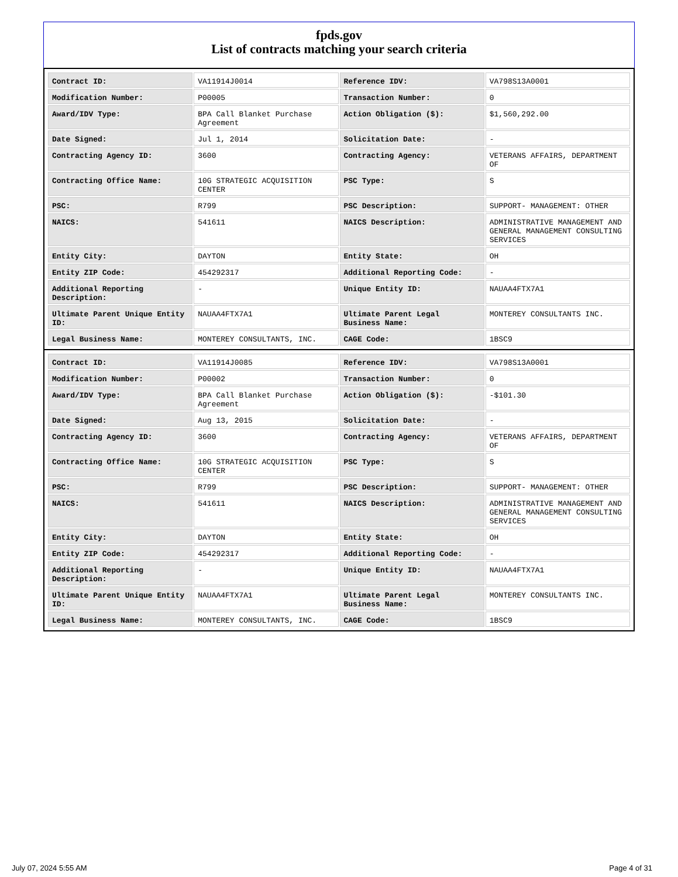fpds.gov
List of contracts matching your search criteria
| Contract ID: | VA11914J0014 | Reference IDV: | VA798S13A0001 |
| Modification Number: | P00005 | Transaction Number: | 0 |
| Award/IDV Type: | BPA Call Blanket Purchase Agreement | Action Obligation ($): | $1,560,292.00 |
| Date Signed: | Jul 1, 2014 | Solicitation Date: | - |
| Contracting Agency ID: | 3600 | Contracting Agency: | VETERANS AFFAIRS, DEPARTMENT OF |
| Contracting Office Name: | 10G STRATEGIC ACQUISITION CENTER | PSC Type: | S |
| PSC: | R799 | PSC Description: | SUPPORT- MANAGEMENT: OTHER |
| NAICS: | 541611 | NAICS Description: | ADMINISTRATIVE MANAGEMENT AND GENERAL MANAGEMENT CONSULTING SERVICES |
| Entity City: | DAYTON | Entity State: | OH |
| Entity ZIP Code: | 454292317 | Additional Reporting Code: | - |
| Additional Reporting Description: | - | Unique Entity ID: | NAUAA4FTX7A1 |
| Ultimate Parent Unique Entity ID: | NAUAA4FTX7A1 | Ultimate Parent Legal Business Name: | MONTEREY CONSULTANTS INC. |
| Legal Business Name: | MONTEREY CONSULTANTS, INC. | CAGE Code: | 1BSC9 |
| Contract ID: | VA11914J0085 | Reference IDV: | VA798S13A0001 |
| Modification Number: | P00002 | Transaction Number: | 0 |
| Award/IDV Type: | BPA Call Blanket Purchase Agreement | Action Obligation ($): | -$101.30 |
| Date Signed: | Aug 13, 2015 | Solicitation Date: | - |
| Contracting Agency ID: | 3600 | Contracting Agency: | VETERANS AFFAIRS, DEPARTMENT OF |
| Contracting Office Name: | 10G STRATEGIC ACQUISITION CENTER | PSC Type: | S |
| PSC: | R799 | PSC Description: | SUPPORT- MANAGEMENT: OTHER |
| NAICS: | 541611 | NAICS Description: | ADMINISTRATIVE MANAGEMENT AND GENERAL MANAGEMENT CONSULTING SERVICES |
| Entity City: | DAYTON | Entity State: | OH |
| Entity ZIP Code: | 454292317 | Additional Reporting Code: | - |
| Additional Reporting Description: | - | Unique Entity ID: | NAUAA4FTX7A1 |
| Ultimate Parent Unique Entity ID: | NAUAA4FTX7A1 | Ultimate Parent Legal Business Name: | MONTEREY CONSULTANTS INC. |
| Legal Business Name: | MONTEREY CONSULTANTS, INC. | CAGE Code: | 1BSC9 |
July 07, 2024 5:55 AM Page 4 of 31